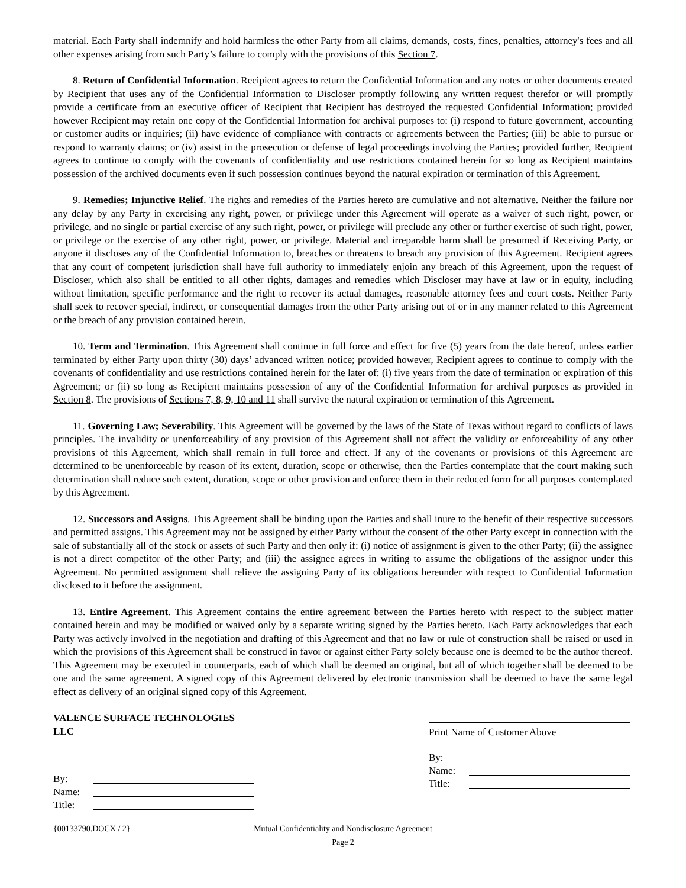material. Each Party shall indemnify and hold harmless the other Party from all claims, demands, costs, fines, penalties, attorney's fees and all other expenses arising from such Party’s failure to comply with the provisions of this Section 7.
8. Return of Confidential Information. Recipient agrees to return the Confidential Information and any notes or other documents created by Recipient that uses any of the Confidential Information to Discloser promptly following any written request therefor or will promptly provide a certificate from an executive officer of Recipient that Recipient has destroyed the requested Confidential Information; provided however Recipient may retain one copy of the Confidential Information for archival purposes to: (i) respond to future government, accounting or customer audits or inquiries; (ii) have evidence of compliance with contracts or agreements between the Parties; (iii) be able to pursue or respond to warranty claims; or (iv) assist in the prosecution or defense of legal proceedings involving the Parties; provided further, Recipient agrees to continue to comply with the covenants of confidentiality and use restrictions contained herein for so long as Recipient maintains possession of the archived documents even if such possession continues beyond the natural expiration or termination of this Agreement.
9. Remedies; Injunctive Relief. The rights and remedies of the Parties hereto are cumulative and not alternative. Neither the failure nor any delay by any Party in exercising any right, power, or privilege under this Agreement will operate as a waiver of such right, power, or privilege, and no single or partial exercise of any such right, power, or privilege will preclude any other or further exercise of such right, power, or privilege or the exercise of any other right, power, or privilege. Material and irreparable harm shall be presumed if Receiving Party, or anyone it discloses any of the Confidential Information to, breaches or threatens to breach any provision of this Agreement. Recipient agrees that any court of competent jurisdiction shall have full authority to immediately enjoin any breach of this Agreement, upon the request of Discloser, which also shall be entitled to all other rights, damages and remedies which Discloser may have at law or in equity, including without limitation, specific performance and the right to recover its actual damages, reasonable attorney fees and court costs. Neither Party shall seek to recover special, indirect, or consequential damages from the other Party arising out of or in any manner related to this Agreement or the breach of any provision contained herein.
10. Term and Termination. This Agreement shall continue in full force and effect for five (5) years from the date hereof, unless earlier terminated by either Party upon thirty (30) days’ advanced written notice; provided however, Recipient agrees to continue to comply with the covenants of confidentiality and use restrictions contained herein for the later of: (i) five years from the date of termination or expiration of this Agreement; or (ii) so long as Recipient maintains possession of any of the Confidential Information for archival purposes as provided in Section 8. The provisions of Sections 7, 8, 9, 10 and 11 shall survive the natural expiration or termination of this Agreement.
11. Governing Law; Severability. This Agreement will be governed by the laws of the State of Texas without regard to conflicts of laws principles. The invalidity or unenforceability of any provision of this Agreement shall not affect the validity or enforceability of any other provisions of this Agreement, which shall remain in full force and effect. If any of the covenants or provisions of this Agreement are determined to be unenforceable by reason of its extent, duration, scope or otherwise, then the Parties contemplate that the court making such determination shall reduce such extent, duration, scope or other provision and enforce them in their reduced form for all purposes contemplated by this Agreement.
12. Successors and Assigns. This Agreement shall be binding upon the Parties and shall inure to the benefit of their respective successors and permitted assigns. This Agreement may not be assigned by either Party without the consent of the other Party except in connection with the sale of substantially all of the stock or assets of such Party and then only if: (i) notice of assignment is given to the other Party; (ii) the assignee is not a direct competitor of the other Party; and (iii) the assignee agrees in writing to assume the obligations of the assignor under this Agreement. No permitted assignment shall relieve the assigning Party of its obligations hereunder with respect to Confidential Information disclosed to it before the assignment.
13. Entire Agreement. This Agreement contains the entire agreement between the Parties hereto with respect to the subject matter contained herein and may be modified or waived only by a separate writing signed by the Parties hereto. Each Party acknowledges that each Party was actively involved in the negotiation and drafting of this Agreement and that no law or rule of construction shall be raised or used in which the provisions of this Agreement shall be construed in favor or against either Party solely because one is deemed to be the author thereof. This Agreement may be executed in counterparts, each of which shall be deemed an original, but all of which together shall be deemed to be one and the same agreement. A signed copy of this Agreement delivered by electronic transmission shall be deemed to have the same legal effect as delivery of an original signed copy of this Agreement.
VALENCE SURFACE TECHNOLOGIES LLC
By:
Name:
Title:
Print Name of Customer Above
By:
Name:
Title:
{00133790.DOCX / 2} Mutual Confidentiality and Nondisclosure Agreement
Page 2